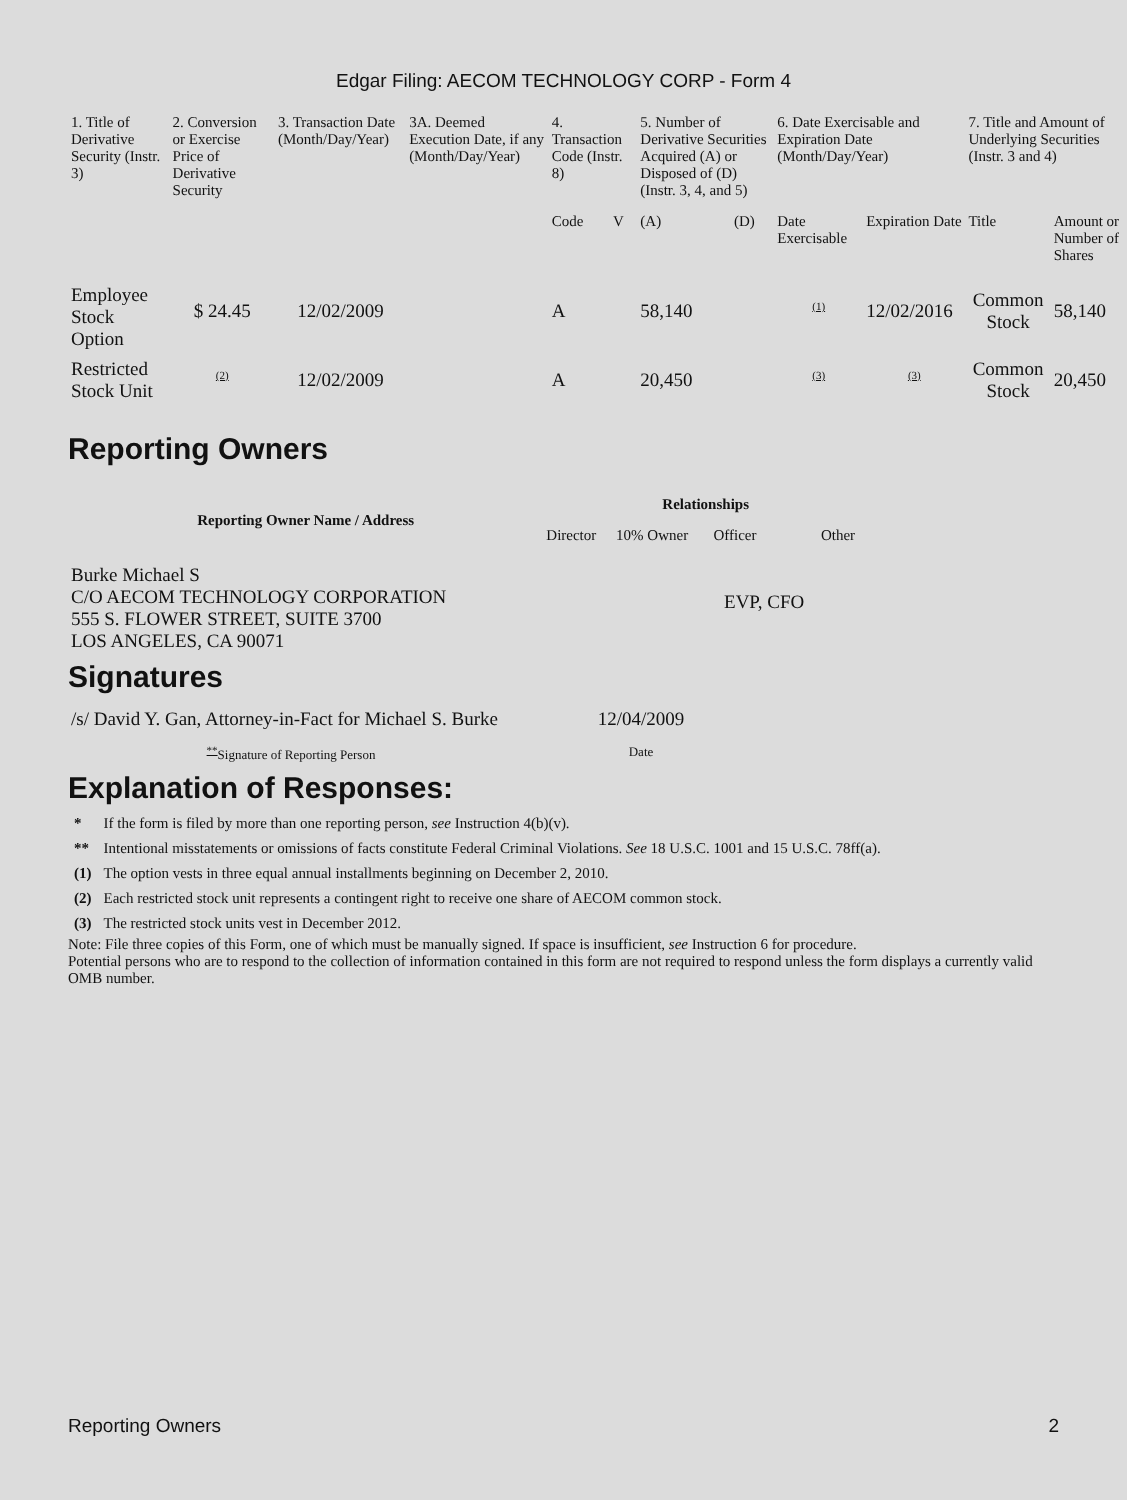Edgar Filing: AECOM TECHNOLOGY CORP - Form 4
| 1. Title of Derivative Security (Instr. 3) | 2. Conversion or Exercise Price of Derivative Security | 3. Transaction Date (Month/Day/Year) | 3A. Deemed Execution Date, if any (Month/Day/Year) | 4. Transaction Code (Instr. 8) | | 5. Number of Derivative Securities Acquired (A) or Disposed of (D) (Instr. 3, 4, and 5) | | 6. Date Exercisable and Expiration Date (Month/Day/Year) | | 7. Title and Amount of Underlying Securities (Instr. 3 and 4) | |
| | | | | Code | V | (A) | (D) | Date Exercisable | Expiration Date | Title | Amount or Number of Shares |
| Employee Stock Option | $ 24.45 | 12/02/2009 | | A | | 58,140 | | <sup>(1)</sup> | 12/02/2016 | Common Stock | 58,140 |
| Restricted Stock Unit | <sup>(2)</sup> | 12/02/2009 | | A | | 20,450 | | <sup>(3)</sup> | <sup>(3)</sup> | Common Stock | 20,450 |
Reporting Owners
| Reporting Owner Name / Address | Relationships | | | |
| --- | --- | --- | --- | --- |
| | Director | 10% Owner | Officer | Other |
| Burke Michael S C/O AECOM TECHNOLOGY CORPORATION 555 S. FLOWER STREET, SUITE 3700 LOS ANGELES, CA 90071 | | | EVP, CFO | |
Signatures
| /s/ David Y. Gan, Attorney-in-Fact for Michael S. Burke | 12/04/2009 |
| <sup>**</sup> Signature of Reporting Person | Date |
Explanation of Responses:
| * | If the form is filed by more than one reporting person, see Instruction 4(b)(v). |
| ** | Intentional misstatements or omissions of facts constitute Federal Criminal Violations. See 18 U.S.C. 1001 and 15 U.S.C. 78ff(a). |
| (1) | The option vests in three equal annual installments beginning on December 2, 2010. |
| (2) | Each restricted stock unit represents a contingent right to receive one share of AECOM common stock. |
| (3) | The restricted stock units vest in December 2012. |
Note: File three copies of this Form, one of which must be manually signed. If space is insufficient, see Instruction 6 for procedure.
Potential persons who are to respond to the collection of information contained in this form are not required to respond unless the form displays a currently valid OMB number.
Reporting Owners 2